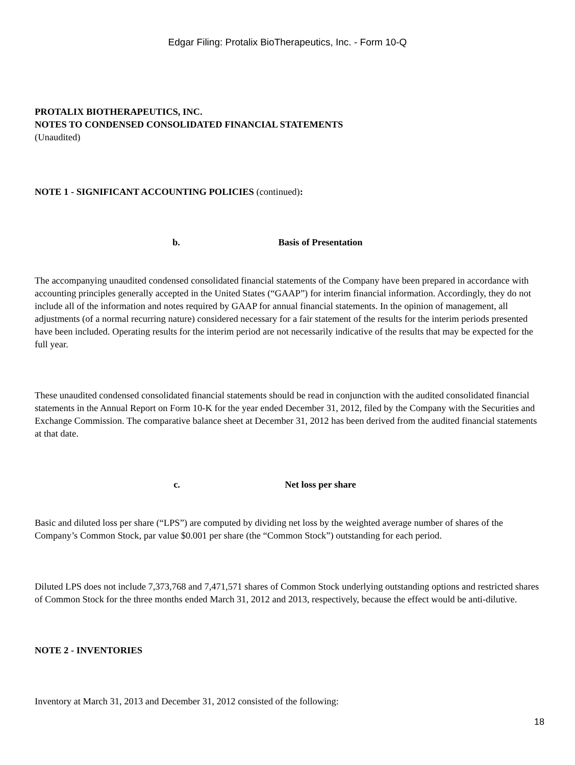Edgar Filing: Protalix BioTherapeutics, Inc. - Form 10-Q
PROTALIX BIOTHERAPEUTICS, INC.
NOTES TO CONDENSED CONSOLIDATED FINANCIAL STATEMENTS
(Unaudited)
NOTE 1 - SIGNIFICANT ACCOUNTING POLICIES (continued):
b. Basis of Presentation
The accompanying unaudited condensed consolidated financial statements of the Company have been prepared in accordance with accounting principles generally accepted in the United States (“GAAP”) for interim financial information. Accordingly, they do not include all of the information and notes required by GAAP for annual financial statements. In the opinion of management, all adjustments (of a normal recurring nature) considered necessary for a fair statement of the results for the interim periods presented have been included. Operating results for the interim period are not necessarily indicative of the results that may be expected for the full year.
These unaudited condensed consolidated financial statements should be read in conjunction with the audited consolidated financial statements in the Annual Report on Form 10-K for the year ended December 31, 2012, filed by the Company with the Securities and Exchange Commission. The comparative balance sheet at December 31, 2012 has been derived from the audited financial statements at that date.
c. Net loss per share
Basic and diluted loss per share (“LPS”) are computed by dividing net loss by the weighted average number of shares of the Company’s Common Stock, par value $0.001 per share (the “Common Stock”) outstanding for each period.
Diluted LPS does not include 7,373,768 and 7,471,571 shares of Common Stock underlying outstanding options and restricted shares of Common Stock for the three months ended March 31, 2012 and 2013, respectively, because the effect would be anti-dilutive.
NOTE 2 - INVENTORIES
Inventory at March 31, 2013 and December 31, 2012 consisted of the following:
18